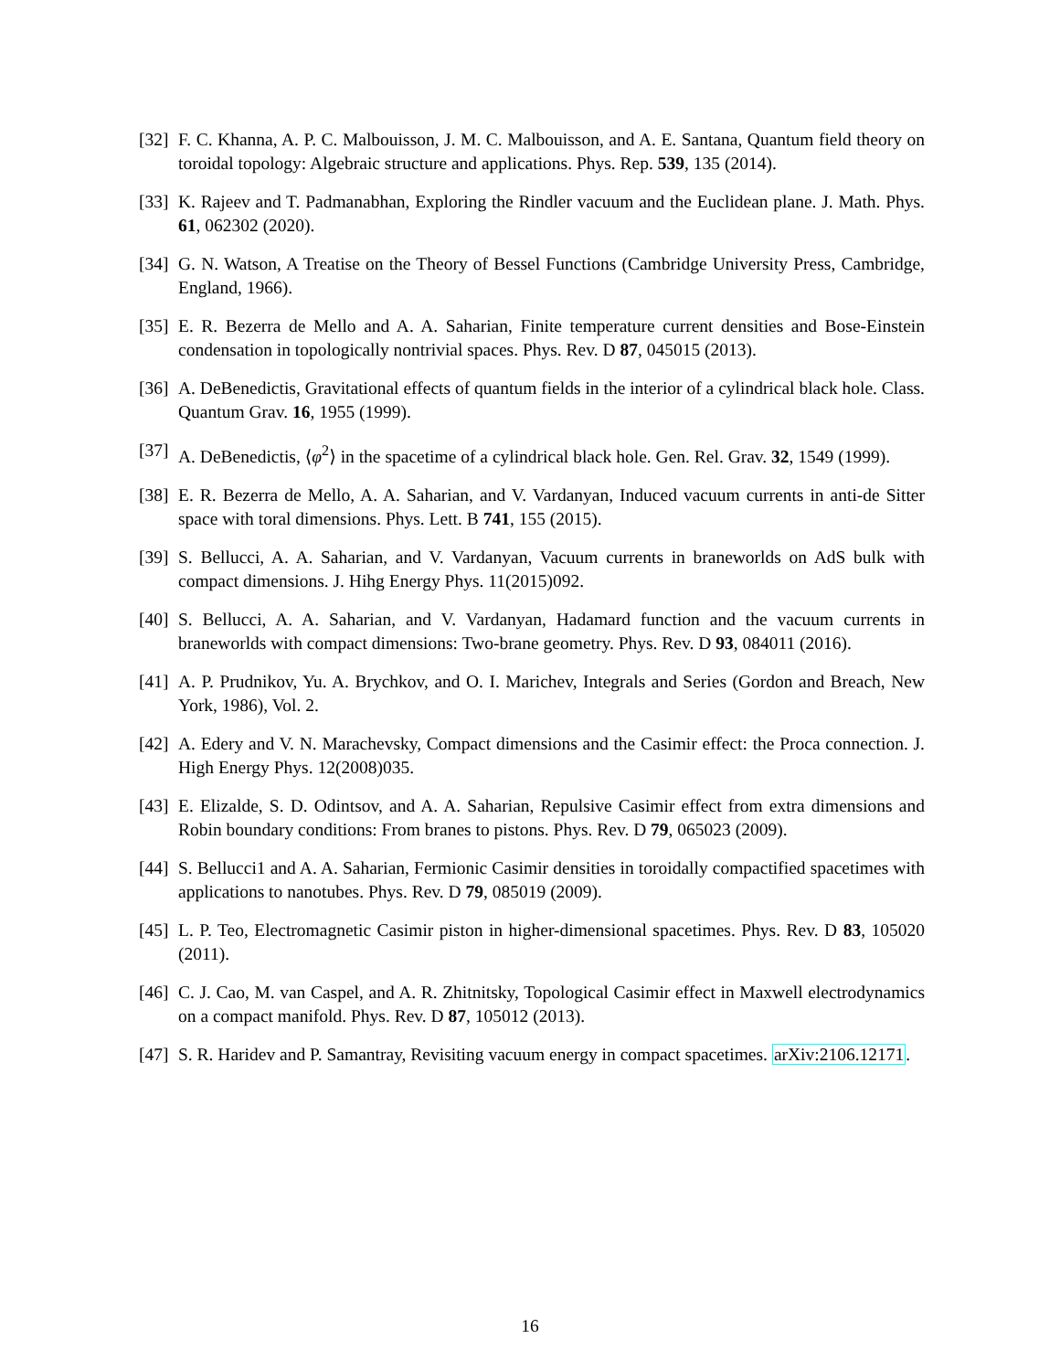[32] F. C. Khanna, A. P. C. Malbouisson, J. M. C. Malbouisson, and A. E. Santana, Quantum field theory on toroidal topology: Algebraic structure and applications. Phys. Rep. 539, 135 (2014).
[33] K. Rajeev and T. Padmanabhan, Exploring the Rindler vacuum and the Euclidean plane. J. Math. Phys. 61, 062302 (2020).
[34] G. N. Watson, A Treatise on the Theory of Bessel Functions (Cambridge University Press, Cambridge, England, 1966).
[35] E. R. Bezerra de Mello and A. A. Saharian, Finite temperature current densities and Bose-Einstein condensation in topologically nontrivial spaces. Phys. Rev. D 87, 045015 (2013).
[36] A. DeBenedictis, Gravitational effects of quantum fields in the interior of a cylindrical black hole. Class. Quantum Grav. 16, 1955 (1999).
[37] A. DeBenedictis, ⟨φ<sup>2</sup>⟩ in the spacetime of a cylindrical black hole. Gen. Rel. Grav. 32, 1549 (1999).
[38] E. R. Bezerra de Mello, A. A. Saharian, and V. Vardanyan, Induced vacuum currents in anti-de Sitter space with toral dimensions. Phys. Lett. B 741, 155 (2015).
[39] S. Bellucci, A. A. Saharian, and V. Vardanyan, Vacuum currents in braneworlds on AdS bulk with compact dimensions. J. Hihg Energy Phys. 11(2015)092.
[40] S. Bellucci, A. A. Saharian, and V. Vardanyan, Hadamard function and the vacuum currents in braneworlds with compact dimensions: Two-brane geometry. Phys. Rev. D 93, 084011 (2016).
[41] A. P. Prudnikov, Yu. A. Brychkov, and O. I. Marichev, Integrals and Series (Gordon and Breach, New York, 1986), Vol. 2.
[42] A. Edery and V. N. Marachevsky, Compact dimensions and the Casimir effect: the Proca connection. J. High Energy Phys. 12(2008)035.
[43] E. Elizalde, S. D. Odintsov, and A. A. Saharian, Repulsive Casimir effect from extra dimensions and Robin boundary conditions: From branes to pistons. Phys. Rev. D 79, 065023 (2009).
[44] S. Bellucci1 and A. A. Saharian, Fermionic Casimir densities in toroidally compactified spacetimes with applications to nanotubes. Phys. Rev. D 79, 085019 (2009).
[45] L. P. Teo, Electromagnetic Casimir piston in higher-dimensional spacetimes. Phys. Rev. D 83, 105020 (2011).
[46] C. J. Cao, M. van Caspel, and A. R. Zhitnitsky, Topological Casimir effect in Maxwell electrodynamics on a compact manifold. Phys. Rev. D 87, 105012 (2013).
[47] S. R. Haridev and P. Samantray, Revisiting vacuum energy in compact spacetimes. arXiv:2106.12171.
16